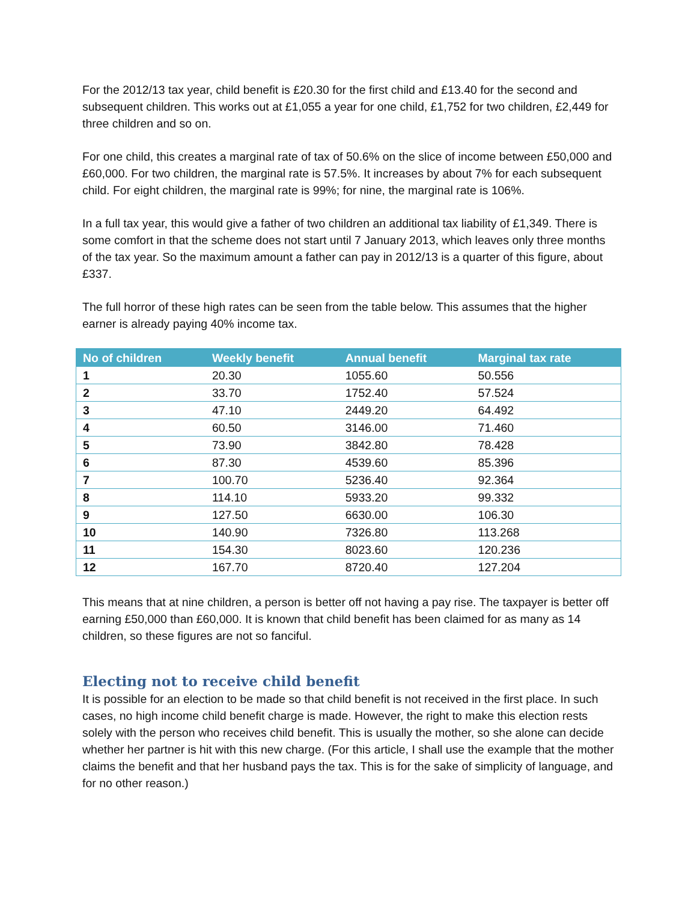For the 2012/13 tax year, child benefit is £20.30 for the first child and £13.40 for the second and subsequent children. This works out at £1,055 a year for one child, £1,752 for two children, £2,449 for three children and so on.
For one child, this creates a marginal rate of tax of 50.6% on the slice of income between £50,000 and £60,000. For two children, the marginal rate is 57.5%. It increases by about 7% for each subsequent child. For eight children, the marginal rate is 99%; for nine, the marginal rate is 106%.
In a full tax year, this would give a father of two children an additional tax liability of £1,349. There is some comfort in that the scheme does not start until 7 January 2013, which leaves only three months of the tax year. So the maximum amount a father can pay in 2012/13 is a quarter of this figure, about £337.
The full horror of these high rates can be seen from the table below. This assumes that the higher earner is already paying 40% income tax.
| No of children | Weekly benefit | Annual benefit | Marginal tax rate |
| --- | --- | --- | --- |
| 1 | 20.30 | 1055.60 | 50.556 |
| 2 | 33.70 | 1752.40 | 57.524 |
| 3 | 47.10 | 2449.20 | 64.492 |
| 4 | 60.50 | 3146.00 | 71.460 |
| 5 | 73.90 | 3842.80 | 78.428 |
| 6 | 87.30 | 4539.60 | 85.396 |
| 7 | 100.70 | 5236.40 | 92.364 |
| 8 | 114.10 | 5933.20 | 99.332 |
| 9 | 127.50 | 6630.00 | 106.30 |
| 10 | 140.90 | 7326.80 | 113.268 |
| 11 | 154.30 | 8023.60 | 120.236 |
| 12 | 167.70 | 8720.40 | 127.204 |
This means that at nine children, a person is better off not having a pay rise. The taxpayer is better off earning £50,000 than £60,000. It is known that child benefit has been claimed for as many as 14 children, so these figures are not so fanciful.
Electing not to receive child benefit
It is possible for an election to be made so that child benefit is not received in the first place. In such cases, no high income child benefit charge is made. However, the right to make this election rests solely with the person who receives child benefit. This is usually the mother, so she alone can decide whether her partner is hit with this new charge. (For this article, I shall use the example that the mother claims the benefit and that her husband pays the tax. This is for the sake of simplicity of language, and for no other reason.)